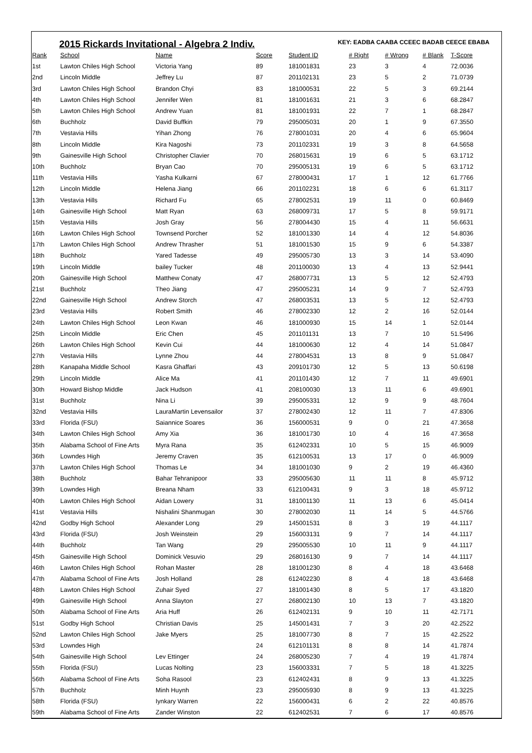2015 Rickards Invitational - Algebra 2 Indiv.
KEY: EADBA CAABA CCEEC BADAB CEECE EBABA
| Rank | School | Name | Score | Student ID | # Right | # Wrong | # Blank | T-Score |
| --- | --- | --- | --- | --- | --- | --- | --- | --- |
| 1st | Lawton Chiles High School | Victoria Yang | 89 | 181001831 | 23 | 3 | 4 | 72.0036 |
| 2nd | Lincoln Middle | Jeffrey Lu | 87 | 201102131 | 23 | 5 | 2 | 71.0739 |
| 3rd | Lawton Chiles High School | Brandon Chyi | 83 | 181000531 | 22 | 5 | 3 | 69.2144 |
| 4th | Lawton Chiles High School | Jennifer Wen | 81 | 181001631 | 21 | 3 | 6 | 68.2847 |
| 5th | Lawton Chiles High School | Andrew Yuan | 81 | 181001931 | 22 | 7 | 1 | 68.2847 |
| 6th | Buchholz | David Buffkin | 79 | 295005031 | 20 | 1 | 9 | 67.3550 |
| 7th | Vestavia Hills | Yihan Zhong | 76 | 278001031 | 20 | 4 | 6 | 65.9604 |
| 8th | Lincoln Middle | Kira Nagoshi | 73 | 201102331 | 19 | 3 | 8 | 64.5658 |
| 9th | Gainesville High School | Christopher Clavier | 70 | 268015631 | 19 | 6 | 5 | 63.1712 |
| 10th | Buchholz | Bryan Cao | 70 | 295005131 | 19 | 6 | 5 | 63.1712 |
| 11th | Vestavia Hills | Yasha Kulkarni | 67 | 278000431 | 17 | 1 | 12 | 61.7766 |
| 12th | Lincoln Middle | Helena Jiang | 66 | 201102231 | 18 | 6 | 6 | 61.3117 |
| 13th | Vestavia Hills | Richard Fu | 65 | 278002531 | 19 | 11 | 0 | 60.8469 |
| 14th | Gainesville High School | Matt Ryan | 63 | 268009731 | 17 | 5 | 8 | 59.9171 |
| 15th | Vestavia Hills | Josh Gray | 56 | 278004430 | 15 | 4 | 11 | 56.6631 |
| 16th | Lawton Chiles High School | Townsend Porcher | 52 | 181001330 | 14 | 4 | 12 | 54.8036 |
| 17th | Lawton Chiles High School | Andrew Thrasher | 51 | 181001530 | 15 | 9 | 6 | 54.3387 |
| 18th | Buchholz | Yared Tadesse | 49 | 295005730 | 13 | 3 | 14 | 53.4090 |
| 19th | Lincoln Middle | bailey Tucker | 48 | 201100030 | 13 | 4 | 13 | 52.9441 |
| 20th | Gainesville High School | Matthew Conaty | 47 | 268007731 | 13 | 5 | 12 | 52.4793 |
| 21st | Buchholz | Theo Jiang | 47 | 295005231 | 14 | 9 | 7 | 52.4793 |
| 22nd | Gainesville High School | Andrew Storch | 47 | 268003531 | 13 | 5 | 12 | 52.4793 |
| 23rd | Vestavia Hills | Robert Smith | 46 | 278002330 | 12 | 2 | 16 | 52.0144 |
| 24th | Lawton Chiles High School | Leon Kwan | 46 | 181000930 | 15 | 14 | 1 | 52.0144 |
| 25th | Lincoln Middle | Eric Chen | 45 | 201101131 | 13 | 7 | 10 | 51.5496 |
| 26th | Lawton Chiles High School | Kevin Cui | 44 | 181000630 | 12 | 4 | 14 | 51.0847 |
| 27th | Vestavia Hills | Lynne Zhou | 44 | 278004531 | 13 | 8 | 9 | 51.0847 |
| 28th | Kanapaha Middle School | Kasra Ghaffari | 43 | 209101730 | 12 | 5 | 13 | 50.6198 |
| 29th | Lincoln Middle | Alice Ma | 41 | 201101430 | 12 | 7 | 11 | 49.6901 |
| 30th | Howard Bishop Middle | Jack Hudson | 41 | 208100030 | 13 | 11 | 6 | 49.6901 |
| 31st | Buchholz | Nina Li | 39 | 295005331 | 12 | 9 | 9 | 48.7604 |
| 32nd | Vestavia Hills | LauraMartin Levensailor | 37 | 278002430 | 12 | 11 | 7 | 47.8306 |
| 33rd | Florida (FSU) | Saiannice Soares | 36 | 156000531 | 9 | 0 | 21 | 47.3658 |
| 34th | Lawton Chiles High School | Amy Xia | 36 | 181001730 | 10 | 4 | 16 | 47.3658 |
| 35th | Alabama School of Fine Arts | Myra Rana | 35 | 612402331 | 10 | 5 | 15 | 46.9009 |
| 36th | Lowndes High | Jeremy Craven | 35 | 612100531 | 13 | 17 | 0 | 46.9009 |
| 37th | Lawton Chiles High School | Thomas Le | 34 | 181001030 | 9 | 2 | 19 | 46.4360 |
| 38th | Buchholz | Bahar Tehranipoor | 33 | 295005630 | 11 | 11 | 8 | 45.9712 |
| 39th | Lowndes High | Breana Nham | 33 | 612100431 | 9 | 3 | 18 | 45.9712 |
| 40th | Lawton Chiles High School | Aidan Lowery | 31 | 181001130 | 11 | 13 | 6 | 45.0414 |
| 41st | Vestavia Hills | Nishalini Shanmugan | 30 | 278002030 | 11 | 14 | 5 | 44.5766 |
| 42nd | Godby High School | Alexander Long | 29 | 145001531 | 8 | 3 | 19 | 44.1117 |
| 43rd | Florida (FSU) | Josh Weinstein | 29 | 156003131 | 9 | 7 | 14 | 44.1117 |
| 44th | Buchholz | Tan Wang | 29 | 295005530 | 10 | 11 | 9 | 44.1117 |
| 45th | Gainesville High School | Dominick Vesuvio | 29 | 268016130 | 9 | 7 | 14 | 44.1117 |
| 46th | Lawton Chiles High School | Rohan Master | 28 | 181001230 | 8 | 4 | 18 | 43.6468 |
| 47th | Alabama School of Fine Arts | Josh Holland | 28 | 612402230 | 8 | 4 | 18 | 43.6468 |
| 48th | Lawton Chiles High School | Zuhair Syed | 27 | 181001430 | 8 | 5 | 17 | 43.1820 |
| 49th | Gainesville High School | Anna Slayton | 27 | 268002130 | 10 | 13 | 7 | 43.1820 |
| 50th | Alabama School of Fine Arts | Aria Huff | 26 | 612402131 | 9 | 10 | 11 | 42.7171 |
| 51st | Godby High School | Christian Davis | 25 | 145001431 | 7 | 3 | 20 | 42.2522 |
| 52nd | Lawton Chiles High School | Jake Myers | 25 | 181007730 | 8 | 7 | 15 | 42.2522 |
| 53rd | Lowndes High | | 24 | 612101131 | 8 | 8 | 14 | 41.7874 |
| 54th | Gainesville High School | Lev Ettinger | 24 | 268005230 | 7 | 4 | 19 | 41.7874 |
| 55th | Florida (FSU) | Lucas Nolting | 23 | 156003331 | 7 | 5 | 18 | 41.3225 |
| 56th | Alabama School of Fine Arts | Soha Rasool | 23 | 612402431 | 8 | 9 | 13 | 41.3225 |
| 57th | Buchholz | Minh Huynh | 23 | 295005930 | 8 | 9 | 13 | 41.3225 |
| 58th | Florida (FSU) | Iynkary Warren | 22 | 156000431 | 6 | 2 | 22 | 40.8576 |
| 59th | Alabama School of Fine Arts | Zander Winston | 22 | 612402531 | 7 | 6 | 17 | 40.8576 |